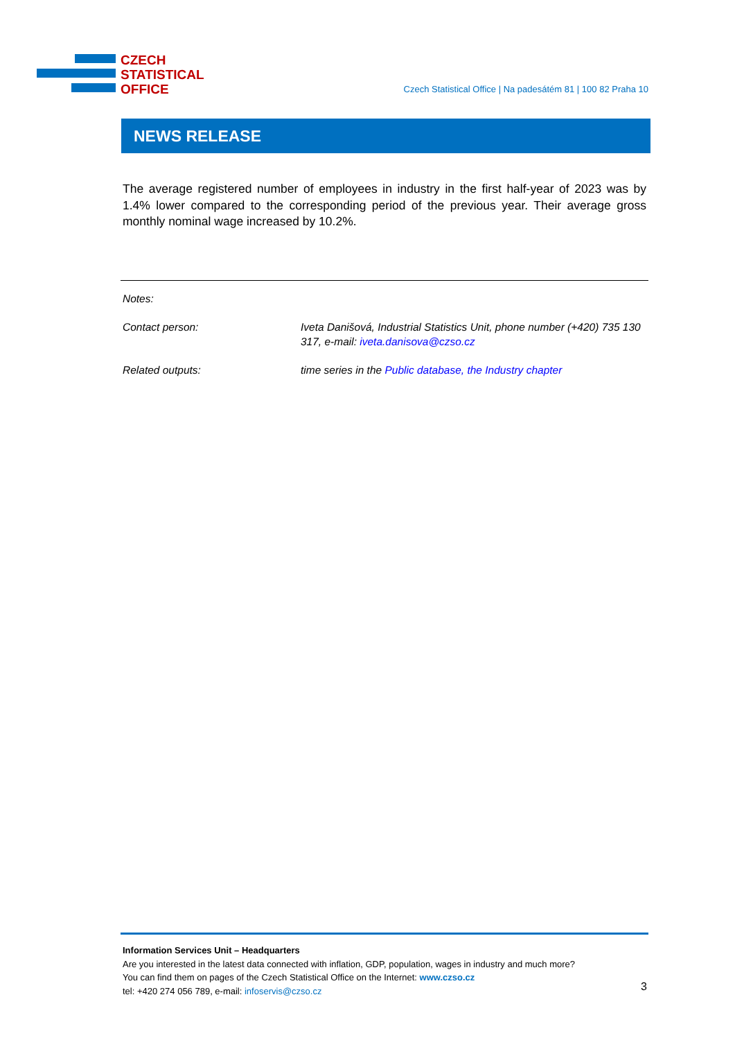CZECH
STATISTICAL
OFFICE
Czech Statistical Office | Na padesátém 81 | 100 82 Praha 10
NEWS RELEASE
The average registered number of employees in industry in the first half-year of 2023 was by 1.4% lower compared to the corresponding period of the previous year. Their average gross monthly nominal wage increased by 10.2%.
Notes:
Contact person: Iveta Danišová, Industrial Statistics Unit, phone number (+420) 735 130 317, e-mail: iveta.danisova@czso.cz
Related outputs: time series in the Public database, the Industry chapter
Information Services Unit – Headquarters
Are you interested in the latest data connected with inflation, GDP, population, wages in industry and much more?
You can find them on pages of the Czech Statistical Office on the Internet: www.czso.cz
tel: +420 274 056 789, e-mail: infoservis@czso.cz
3